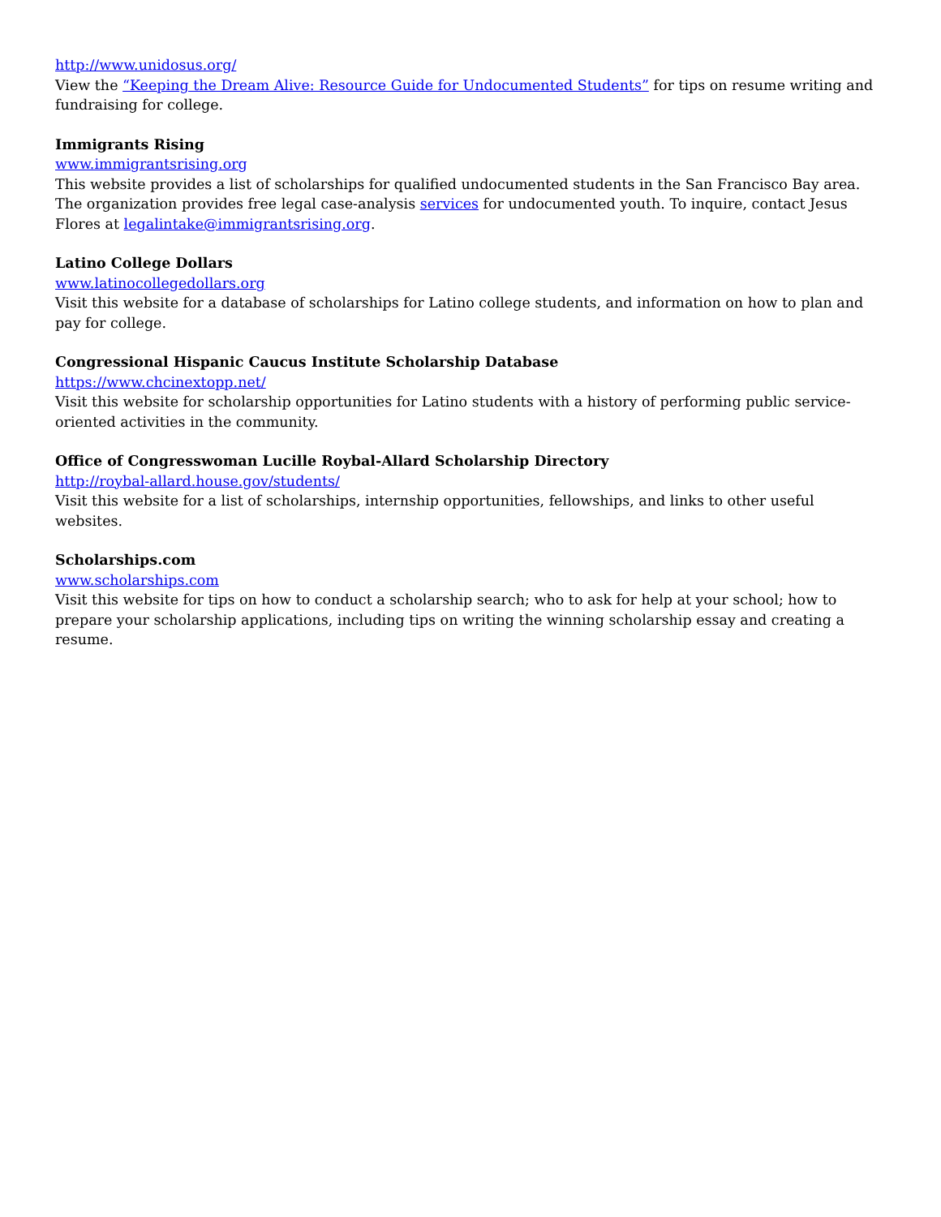http://www.unidosus.org/
View the “Keeping the Dream Alive: Resource Guide for Undocumented Students” for tips on resume writing and fundraising for college.
Immigrants Rising
www.immigrantsrising.org
This website provides a list of scholarships for qualified undocumented students in the San Francisco Bay area. The organization provides free legal case-analysis services for undocumented youth. To inquire, contact Jesus Flores at legalintake@immigrantsrising.org.
Latino College Dollars
www.latinocollegedollars.org
Visit this website for a database of scholarships for Latino college students, and information on how to plan and pay for college.
Congressional Hispanic Caucus Institute Scholarship Database
https://www.chcinextopp.net/
Visit this website for scholarship opportunities for Latino students with a history of performing public service-oriented activities in the community.
Office of Congresswoman Lucille Roybal-Allard Scholarship Directory
http://roybal-allard.house.gov/students/
Visit this website for a list of scholarships, internship opportunities, fellowships, and links to other useful websites.
Scholarships.com
www.scholarships.com
Visit this website for tips on how to conduct a scholarship search; who to ask for help at your school; how to prepare your scholarship applications, including tips on writing the winning scholarship essay and creating a resume.